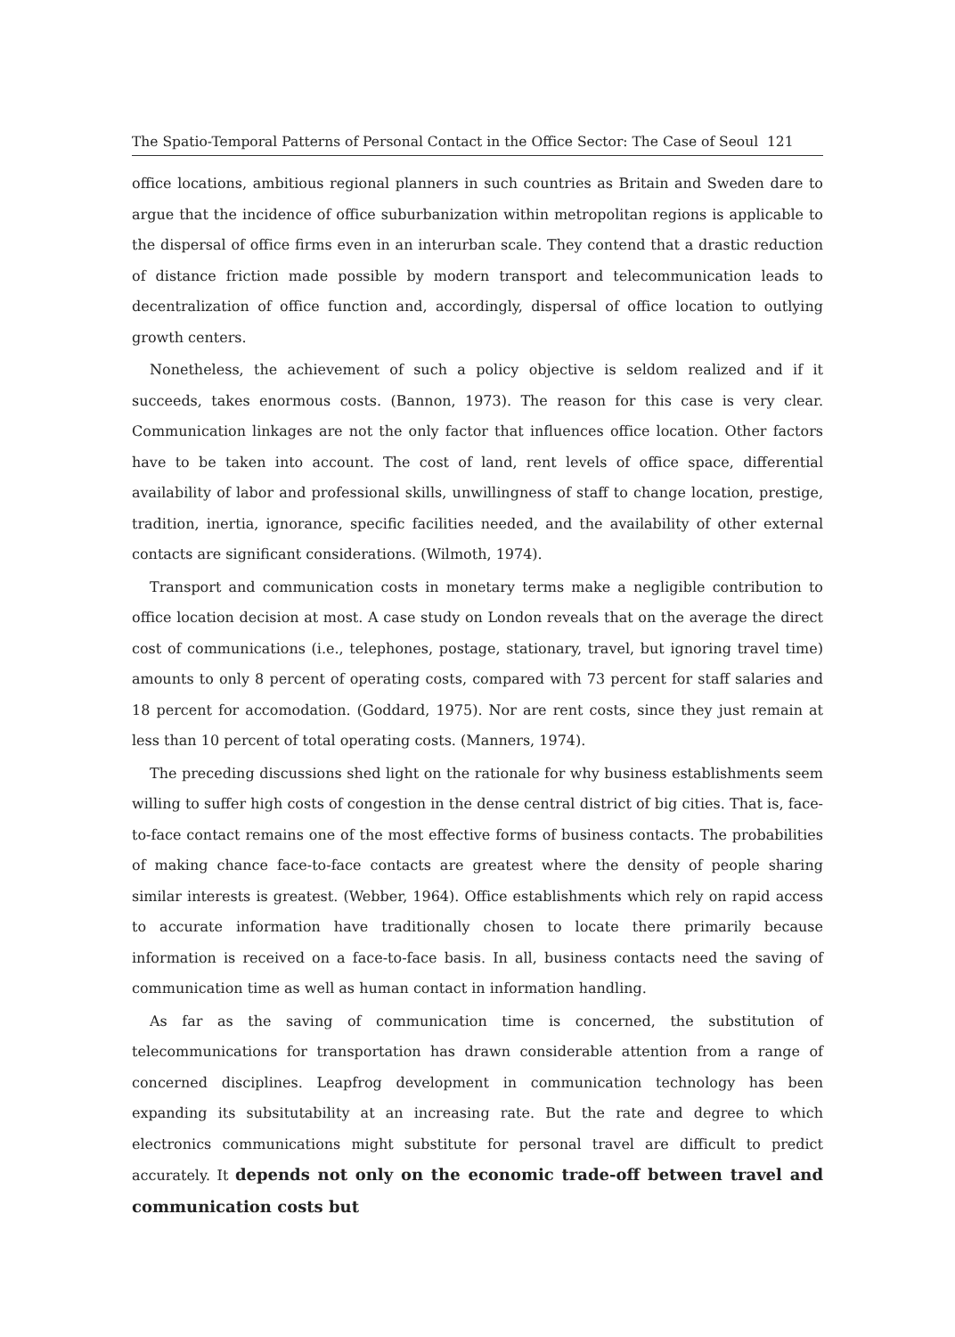The Spatio-Temporal Patterns of Personal Contact in the Office Sector: The Case of Seoul 121
office locations, ambitious regional planners in such countries as Britain and Sweden dare to argue that the incidence of office suburbanization within metropolitan regions is applicable to the dispersal of office firms even in an interurban scale. They contend that a drastic reduction of distance friction made possible by modern transport and telecommunication leads to decentralization of office function and, accordingly, dispersal of office location to outlying growth centers.
Nonetheless, the achievement of such a policy objective is seldom realized and if it succeeds, takes enormous costs. (Bannon, 1973). The reason for this case is very clear. Communication linkages are not the only factor that influences office location. Other factors have to be taken into account. The cost of land, rent levels of office space, differential availability of labor and professional skills, unwillingness of staff to change location, prestige, tradition, inertia, ignorance, specific facilities needed, and the availability of other external contacts are significant considerations. (Wilmoth, 1974).
Transport and communication costs in monetary terms make a negligible contribution to office location decision at most. A case study on London reveals that on the average the direct cost of communications (i.e., telephones, postage, stationary, travel, but ignoring travel time) amounts to only 8 percent of operating costs, compared with 73 percent for staff salaries and 18 percent for accomodation. (Goddard, 1975). Nor are rent costs, since they just remain at less than 10 percent of total operating costs. (Manners, 1974).
The preceding discussions shed light on the rationale for why business establishments seem willing to suffer high costs of congestion in the dense central district of big cities. That is, face-to-face contact remains one of the most effective forms of business contacts. The probabilities of making chance face-to-face contacts are greatest where the density of people sharing similar interests is greatest. (Webber, 1964). Office establishments which rely on rapid access to accurate information have traditionally chosen to locate there primarily because information is received on a face-to-face basis. In all, business contacts need the saving of communication time as well as human contact in information handling.
As far as the saving of communication time is concerned, the substitution of telecommunications for transportation has drawn considerable attention from a range of concerned disciplines. Leapfrog development in communication technology has been expanding its subsitutability at an increasing rate. But the rate and degree to which electronics communications might substitute for personal travel are difficult to predict accurately. It depends not only on the economic trade-off between travel and communication costs but